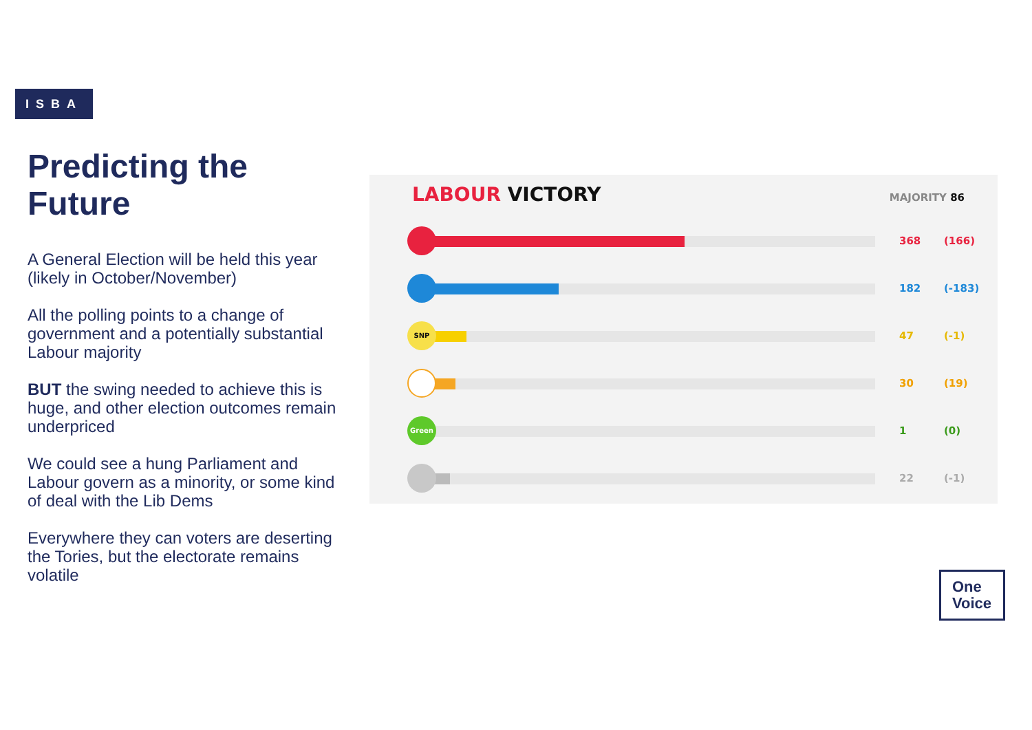ISBA
Predicting the Future
A General Election will be held this year (likely in October/November)
All the polling points to a change of government and a potentially substantial Labour majority
BUT the swing needed to achieve this is huge, and other election outcomes remain underpriced
We could see a hung Parliament and Labour govern as a minority, or some kind of deal with the Lib Dems
Everywhere they can voters are deserting the Tories, but the electorate remains volatile
LABOUR VICTORY MAJORITY 86
368 (166)
182 (-183)
SNP
47 (-1)
30 (19)
Green
1 (0)
22 (-1)
One
Voice